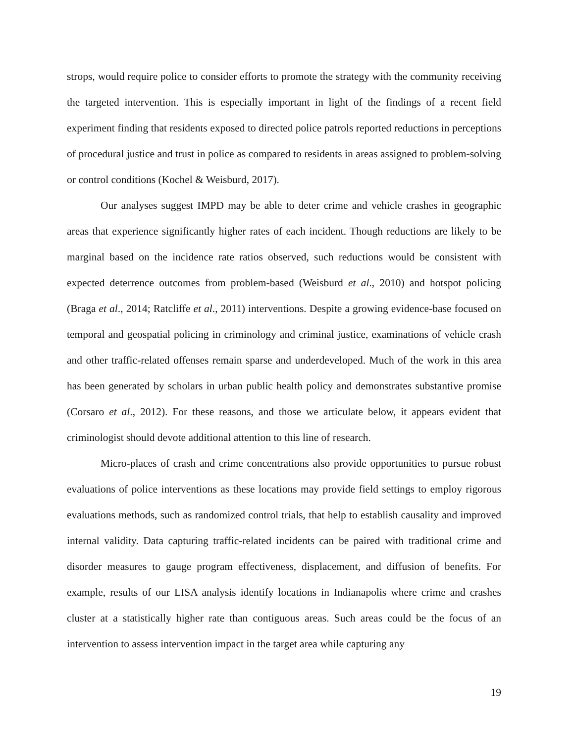strops, would require police to consider efforts to promote the strategy with the community receiving the targeted intervention. This is especially important in light of the findings of a recent field experiment finding that residents exposed to directed police patrols reported reductions in perceptions of procedural justice and trust in police as compared to residents in areas assigned to problem-solving or control conditions (Kochel & Weisburd, 2017).
Our analyses suggest IMPD may be able to deter crime and vehicle crashes in geographic areas that experience significantly higher rates of each incident. Though reductions are likely to be marginal based on the incidence rate ratios observed, such reductions would be consistent with expected deterrence outcomes from problem-based (Weisburd et al., 2010) and hotspot policing (Braga et al., 2014; Ratcliffe et al., 2011) interventions. Despite a growing evidence-base focused on temporal and geospatial policing in criminology and criminal justice, examinations of vehicle crash and other traffic-related offenses remain sparse and underdeveloped. Much of the work in this area has been generated by scholars in urban public health policy and demonstrates substantive promise (Corsaro et al., 2012). For these reasons, and those we articulate below, it appears evident that criminologist should devote additional attention to this line of research.
Micro-places of crash and crime concentrations also provide opportunities to pursue robust evaluations of police interventions as these locations may provide field settings to employ rigorous evaluations methods, such as randomized control trials, that help to establish causality and improved internal validity. Data capturing traffic-related incidents can be paired with traditional crime and disorder measures to gauge program effectiveness, displacement, and diffusion of benefits. For example, results of our LISA analysis identify locations in Indianapolis where crime and crashes cluster at a statistically higher rate than contiguous areas. Such areas could be the focus of an intervention to assess intervention impact in the target area while capturing any
19